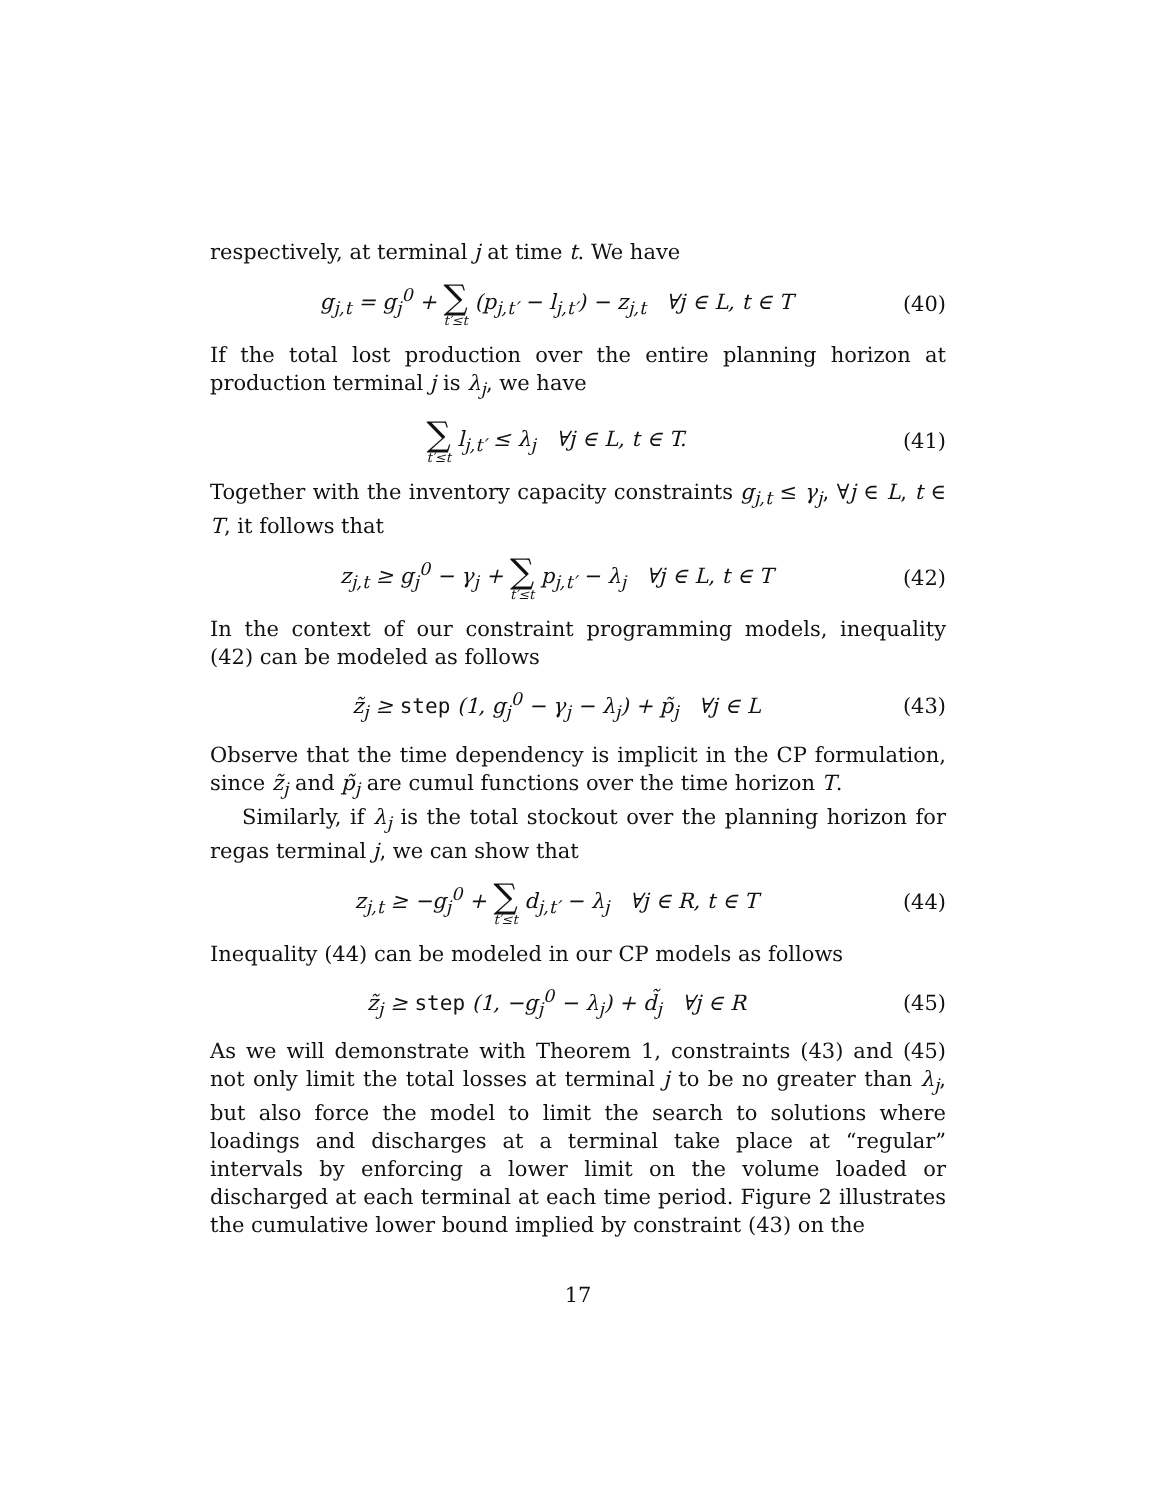respectively, at terminal j at time t. We have
g<sub>j,t</sub> = g<sub>j</sub><sup>0</sup> + ∑ t′≤t (p<sub>j,t′</sub> − l<sub>j,t′</sub>) − z<sub>j,t</sub> ∀j ∈ L, t ∈ T (40)
If the total lost production over the entire planning horizon at production terminal j is λ<sub>j</sub>, we have
∑ t′≤t l<sub>j,t′</sub> ≤ λ<sub>j</sub> ∀j ∈ L, t ∈ T. (41)
Together with the inventory capacity constraints g<sub>j,t</sub> ≤ γ<sub>j</sub>, ∀j ∈ L, t ∈ T, it follows that
z<sub>j,t</sub> ≥ g<sub>j</sub><sup>0</sup> − γ<sub>j</sub> + ∑ t′≤t p<sub>j,t′</sub> − λ<sub>j</sub> ∀j ∈ L, t ∈ T (42)
In the context of our constraint programming models, inequality (42) can be modeled as follows
z̃<sub>j</sub> ≥ step (1, g<sub>j</sub><sup>0</sup> − γ<sub>j</sub> − λ<sub>j</sub>) + p̃<sub>j</sub> ∀j ∈ L (43)
Observe that the time dependency is implicit in the CP formulation, since z̃<sub>j</sub> and p̃<sub>j</sub> are cumul functions over the time horizon T.
Similarly, if λ<sub>j</sub> is the total stockout over the planning horizon for regas terminal j, we can show that
z<sub>j,t</sub> ≥ −g<sub>j</sub><sup>0</sup> + ∑ t′≤t d<sub>j,t′</sub> − λ<sub>j</sub> ∀j ∈ R, t ∈ T (44)
Inequality (44) can be modeled in our CP models as follows
z̃<sub>j</sub> ≥ step (1, −g<sub>j</sub><sup>0</sup> − λ<sub>j</sub>) + d̃<sub>j</sub> ∀j ∈ R (45)
As we will demonstrate with Theorem 1, constraints (43) and (45) not only limit the total losses at terminal j to be no greater than λ<sub>j</sub>, but also force the model to limit the search to solutions where loadings and discharges at a terminal take place at “regular” intervals by enforcing a lower limit on the volume loaded or discharged at each terminal at each time period. Figure 2 illustrates the cumulative lower bound implied by constraint (43) on the
17